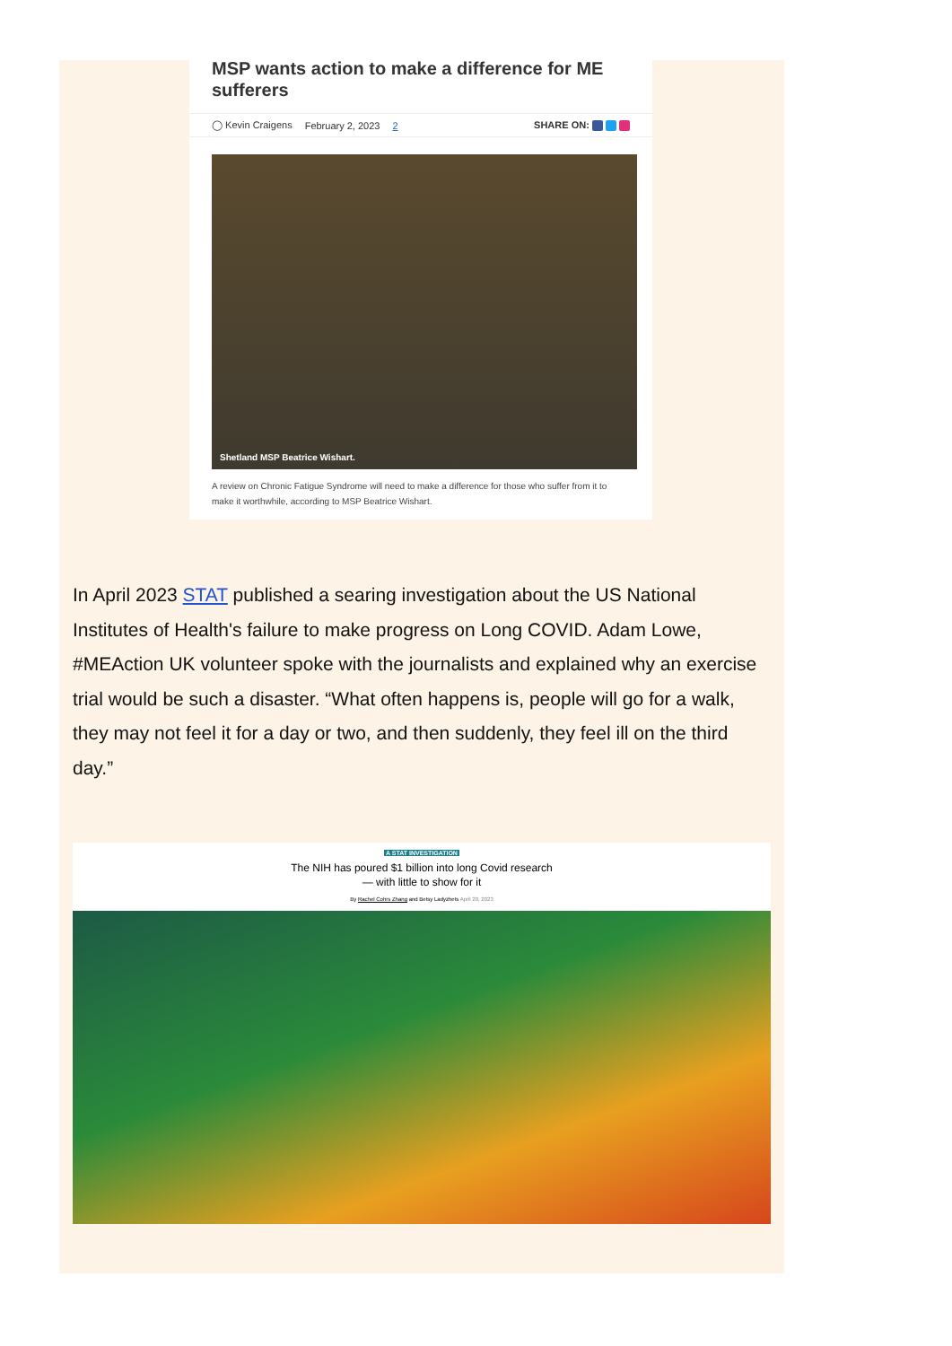MSP wants action to make a difference for ME sufferers
◯ Kevin Craigens February 2, 2023 2 SHARE ON:
Shetland MSP Beatrice Wishart.
A review on Chronic Fatigue Syndrome will need to make a difference for those who suffer from it to make it worthwhile, according to MSP Beatrice Wishart.
In April 2023 STAT published a searing investigation about the US National Institutes of Health's failure to make progress on Long COVID. Adam Lowe, #MEAction UK volunteer spoke with the journalists and explained why an exercise trial would be such a disaster. “What often happens is, people will go for a walk, they may not feel it for a day or two, and then suddenly, they feel ill on the third day.”
A STAT INVESTIGATION
The NIH has poured $1 billion into long Covid research
— with little to show for it
By Rachel Cohrs Zhang and Betsy Ladyzhets April 20, 2023